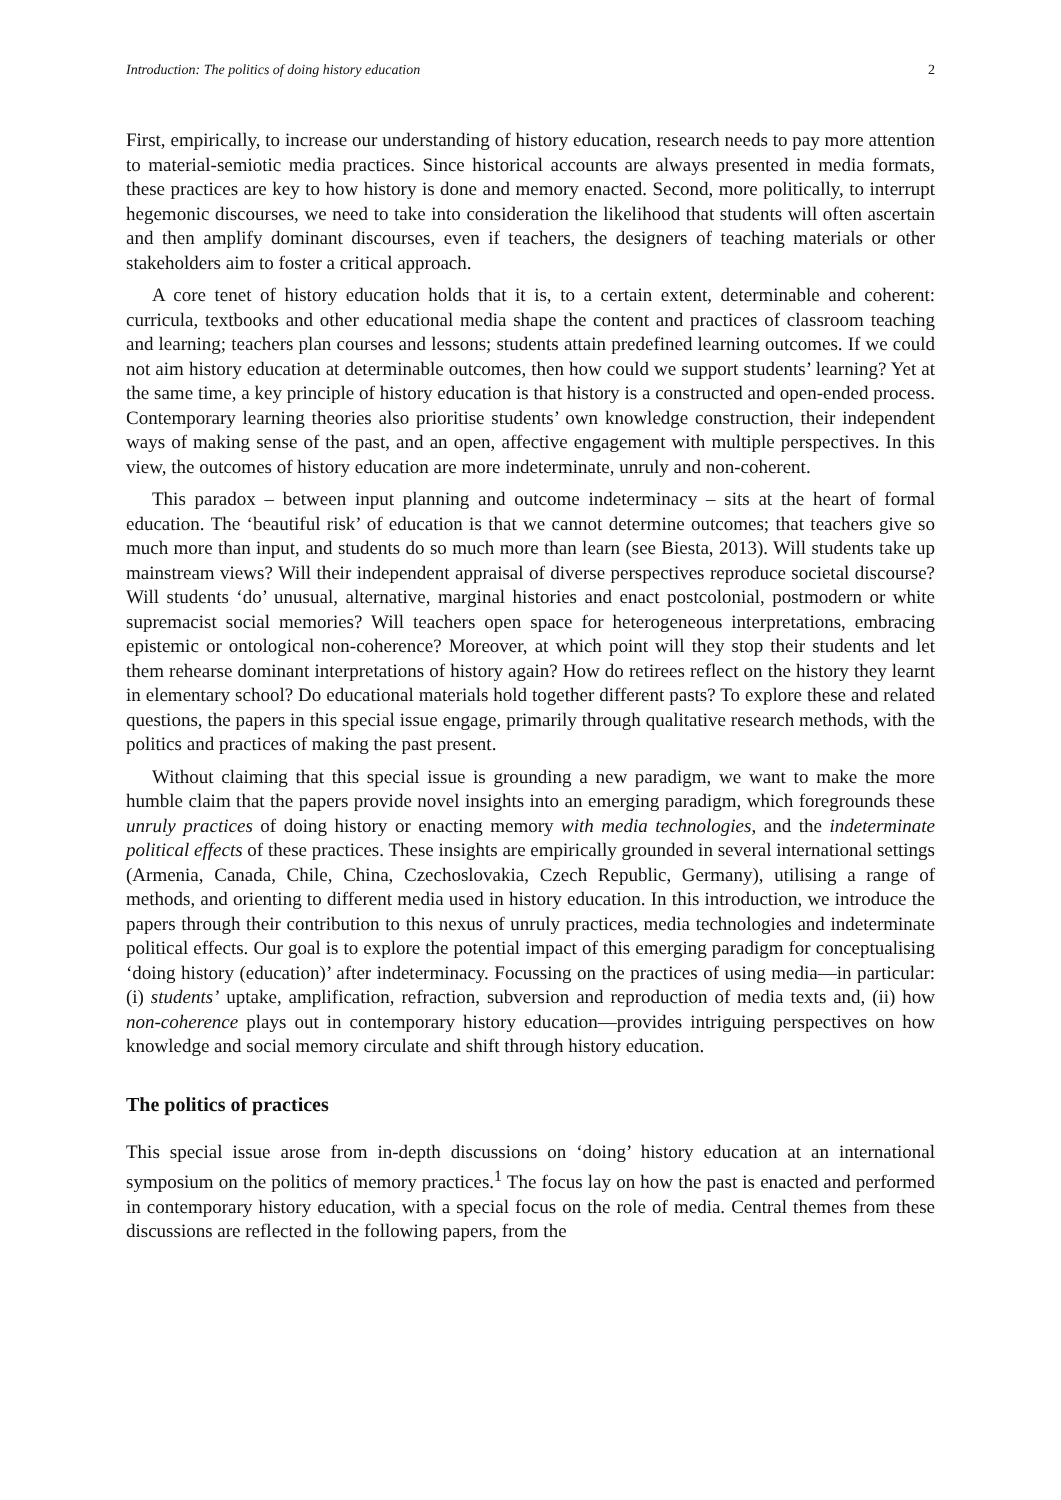Introduction: The politics of doing history education 2
First, empirically, to increase our understanding of history education, research needs to pay more attention to material-semiotic media practices. Since historical accounts are always presented in media formats, these practices are key to how history is done and memory enacted. Second, more politically, to interrupt hegemonic discourses, we need to take into consideration the likelihood that students will often ascertain and then amplify dominant discourses, even if teachers, the designers of teaching materials or other stakeholders aim to foster a critical approach.
A core tenet of history education holds that it is, to a certain extent, determinable and coherent: curricula, textbooks and other educational media shape the content and practices of classroom teaching and learning; teachers plan courses and lessons; students attain predefined learning outcomes. If we could not aim history education at determinable outcomes, then how could we support students’ learning? Yet at the same time, a key principle of history education is that history is a constructed and open-ended process. Contemporary learning theories also prioritise students’ own knowledge construction, their independent ways of making sense of the past, and an open, affective engagement with multiple perspectives. In this view, the outcomes of history education are more indeterminate, unruly and non-coherent.
This paradox – between input planning and outcome indeterminacy – sits at the heart of formal education. The ‘beautiful risk’ of education is that we cannot determine outcomes; that teachers give so much more than input, and students do so much more than learn (see Biesta, 2013). Will students take up mainstream views? Will their independent appraisal of diverse perspectives reproduce societal discourse? Will students ‘do’ unusual, alternative, marginal histories and enact postcolonial, postmodern or white supremacist social memories? Will teachers open space for heterogeneous interpretations, embracing epistemic or ontological non-coherence? Moreover, at which point will they stop their students and let them rehearse dominant interpretations of history again? How do retirees reflect on the history they learnt in elementary school? Do educational materials hold together different pasts? To explore these and related questions, the papers in this special issue engage, primarily through qualitative research methods, with the politics and practices of making the past present.
Without claiming that this special issue is grounding a new paradigm, we want to make the more humble claim that the papers provide novel insights into an emerging paradigm, which foregrounds these unruly practices of doing history or enacting memory with media technologies, and the indeterminate political effects of these practices. These insights are empirically grounded in several international settings (Armenia, Canada, Chile, China, Czechoslovakia, Czech Republic, Germany), utilising a range of methods, and orienting to different media used in history education. In this introduction, we introduce the papers through their contribution to this nexus of unruly practices, media technologies and indeterminate political effects. Our goal is to explore the potential impact of this emerging paradigm for conceptualising ‘doing history (education)’ after indeterminacy. Focussing on the practices of using media—in particular: (i) students’ uptake, amplification, refraction, subversion and reproduction of media texts and, (ii) how non-coherence plays out in contemporary history education—provides intriguing perspectives on how knowledge and social memory circulate and shift through history education.
The politics of practices
This special issue arose from in-depth discussions on ‘doing’ history education at an international symposium on the politics of memory practices.<sup>1</sup> The focus lay on how the past is enacted and performed in contemporary history education, with a special focus on the role of media. Central themes from these discussions are reflected in the following papers, from the